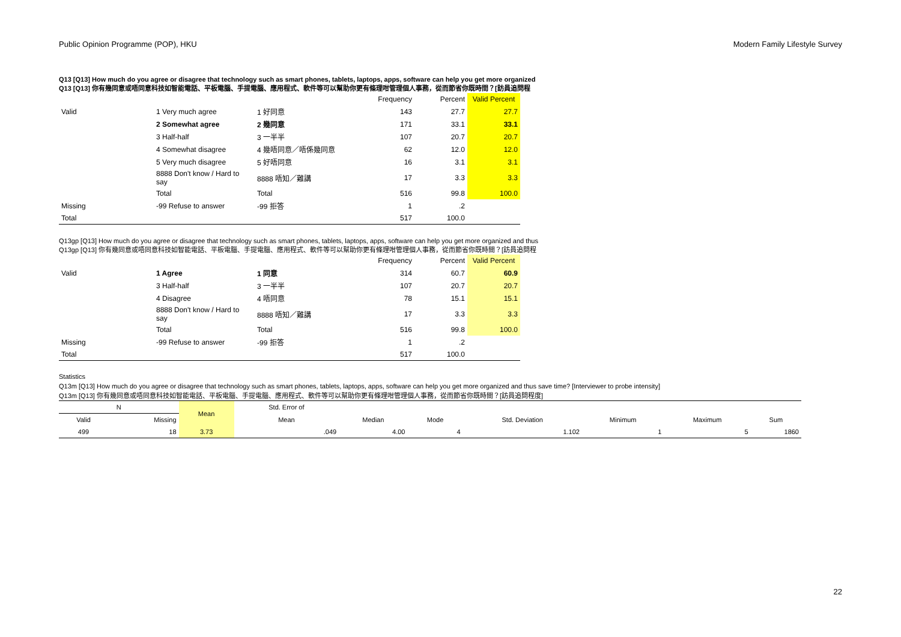Public Opinion Programme (POP), HKU Modern Family Lifestyle Survey
Q13 [Q13] How much do you agree or disagree that technology such as smart phones, tablets, laptops, apps, software can help you get more organized
Q13 [Q13] 你有幾同意或唔同意科技如智能電話、平板電腦、手提電腦、應用程式、軟件等可以幫助你更有條理咁管理個人事務，從而節省你既時間？[訪員追問程
| | | | Frequency | Percent | Valid Percent |
| --- | --- | --- | --- | --- | --- |
| Valid | 1 Very much agree | 1 好同意 | 143 | 27.7 | 27.7 |
| | 2 Somewhat agree | 2 幾同意 | 171 | 33.1 | 33.1 |
| | 3 Half-half | 3 一半半 | 107 | 20.7 | 20.7 |
| | 4 Somewhat disagree | 4 幾唔同意／唔係幾同意 | 62 | 12.0 | 12.0 |
| | 5 Very much disagree | 5 好唔同意 | 16 | 3.1 | 3.1 |
| | 8888 Don't know / Hard to say | 8888 唔知／難講 | 17 | 3.3 | 3.3 |
| | Total | Total | 516 | 99.8 | 100.0 |
| Missing | -99 Refuse to answer | -99 拒答 | 1 | .2 | |
| Total | | | 517 | 100.0 | |
Q13gp [Q13] How much do you agree or disagree that technology such as smart phones, tablets, laptops, apps, software can help you get more organized and thus
Q13gp [Q13] 你有幾同意或唔同意科技如智能電話、平板電腦、手提電腦、應用程式、軟件等可以幫助你更有條理咁管理個人事務，從而節省你既時間？[訪員追問程
| | | | Frequency | Percent | Valid Percent |
| --- | --- | --- | --- | --- | --- |
| Valid | 1 Agree | 1 同意 | 314 | 60.7 | 60.9 |
| | 3 Half-half | 3 一半半 | 107 | 20.7 | 20.7 |
| | 4 Disagree | 4 唔同意 | 78 | 15.1 | 15.1 |
| | 8888 Don't know / Hard to say | 8888 唔知／難講 | 17 | 3.3 | 3.3 |
| | Total | Total | 516 | 99.8 | 100.0 |
| Missing | -99 Refuse to answer | -99 拒答 | 1 | .2 | |
| Total | | | 517 | 100.0 | |
Statistics
Q13m [Q13] How much do you agree or disagree that technology such as smart phones, tablets, laptops, apps, software can help you get more organized and thus save time? [Interviewer to probe intensity]
Q13m [Q13] 你有幾同意或唔同意科技如智能電話、平板電腦、手提電腦、應用程式、軟件等可以幫助你更有條理咁管理個人事務，從而節省你既時間？[訪員追問程度]
| N | | Mean | Std. Error of | | | | | | |
| --- | --- | --- | --- | --- | --- | --- | --- | --- | --- |
| Valid | Missing | | Mean | Median | Mode | Std. Deviation | Minimum | Maximum | Sum |
| 499 | 18 | 3.73 | .049 | 4.00 | 4 | 1.102 | 1 | 5 | 1860 |
22